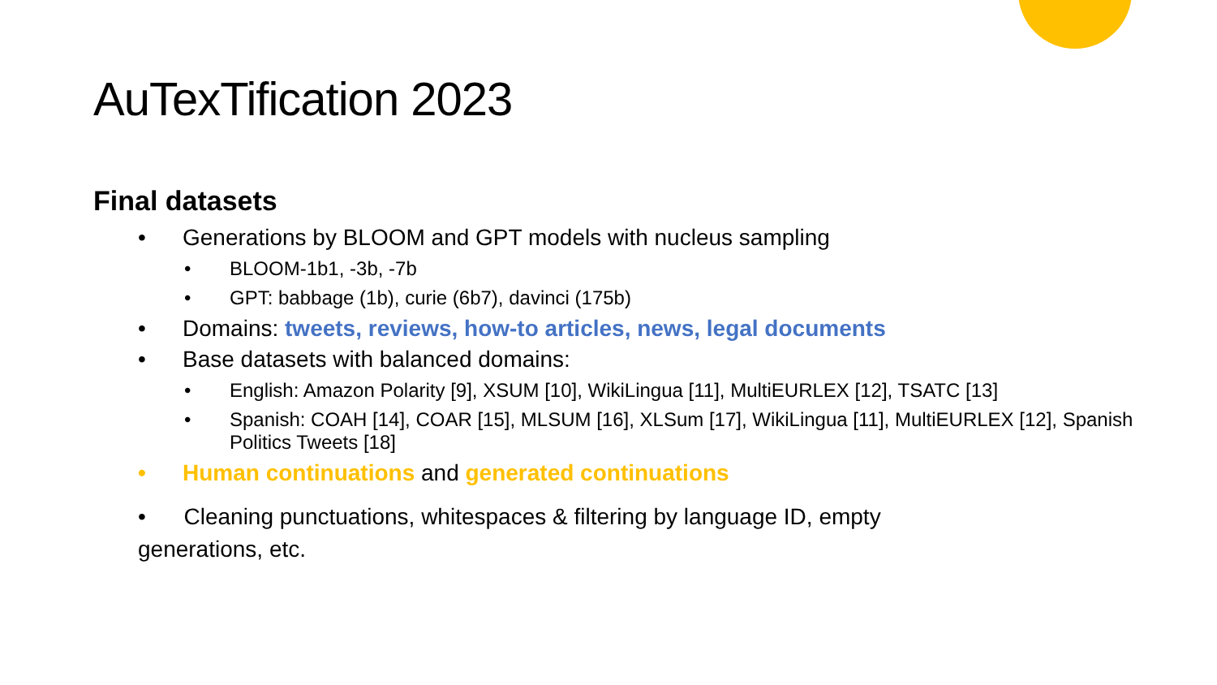AuTexTification 2023
Final datasets
• Generations by BLOOM and GPT models with nucleus sampling
• BLOOM-1b1, -3b, -7b
• GPT: babbage (1b), curie (6b7), davinci (175b)
• Domains: tweets, reviews, how-to articles, news, legal documents
• Base datasets with balanced domains:
• English: Amazon Polarity [9], XSUM [10], WikiLingua [11], MultiEURLEX [12], TSATC [13]
• Spanish: COAH [14], COAR [15], MLSUM [16], XLSum [17], WikiLingua [11], MultiEURLEX [12], Spanish Politics Tweets [18]
• Human continuations and generated continuations
• Cleaning punctuations, whitespaces & filtering by language ID, empty
generations, etc.